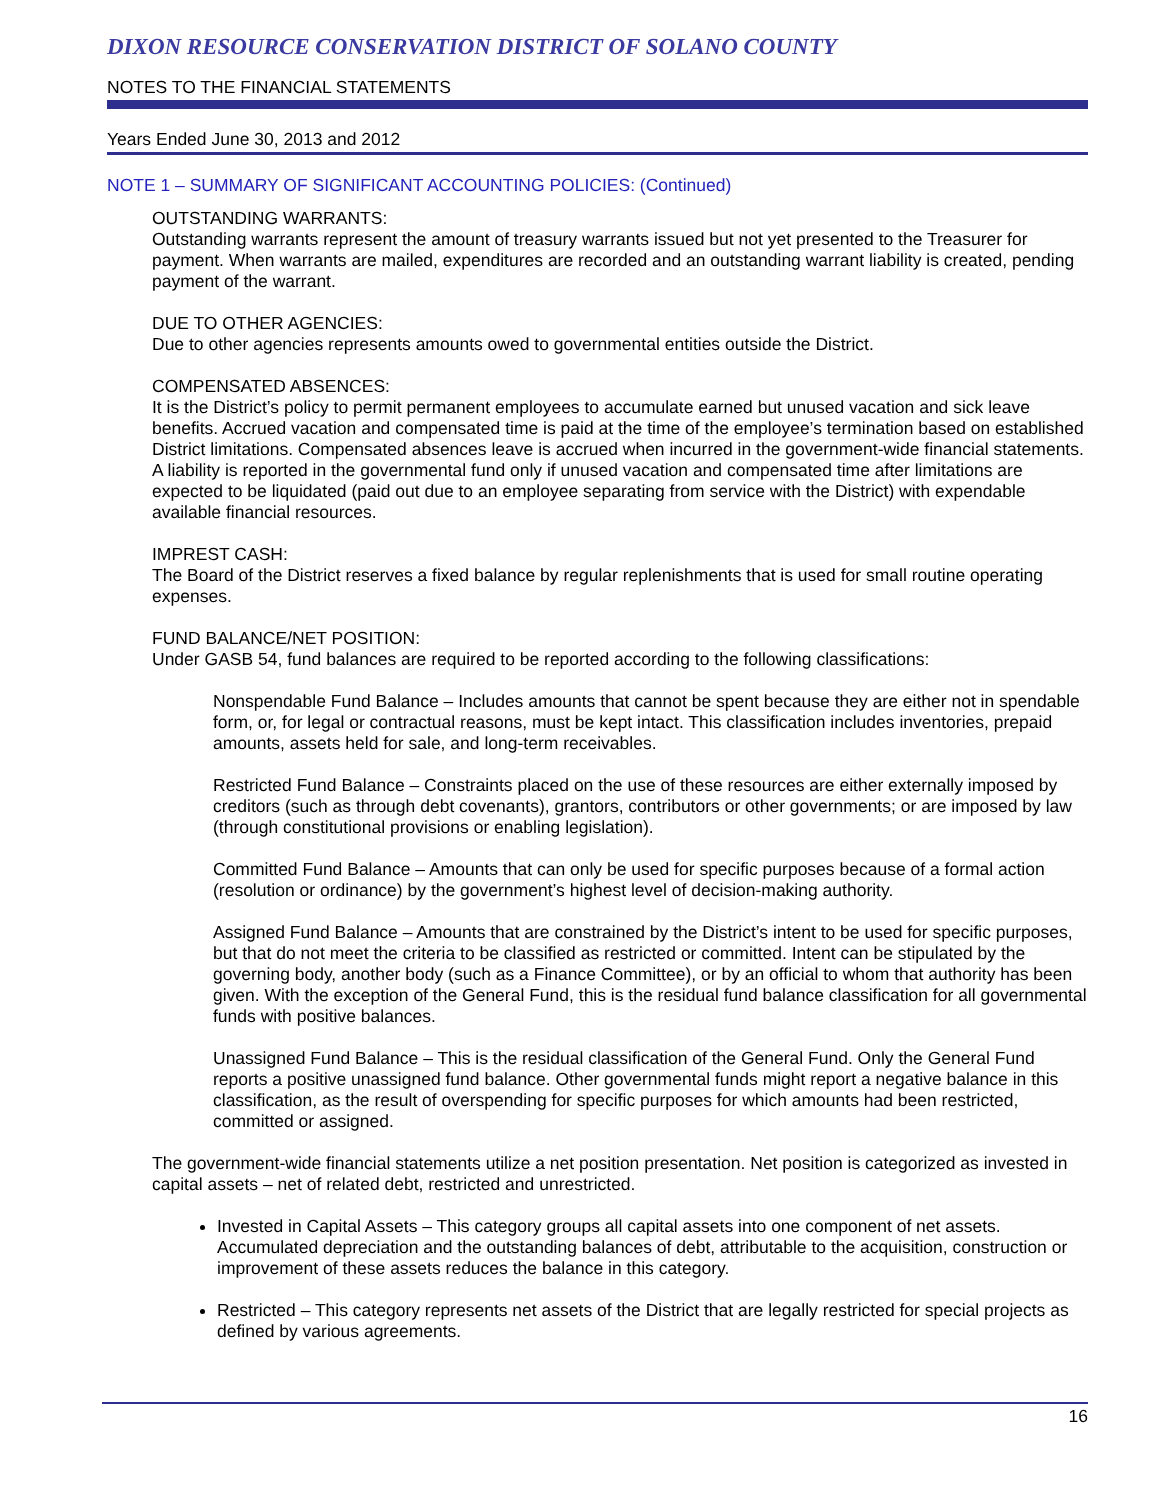DIXON RESOURCE CONSERVATION DISTRICT OF SOLANO COUNTY
NOTES TO THE FINANCIAL STATEMENTS
Years Ended June 30, 2013 and 2012
NOTE 1 – SUMMARY OF SIGNIFICANT ACCOUNTING POLICIES: (Continued)
OUTSTANDING WARRANTS:
Outstanding warrants represent the amount of treasury warrants issued but not yet presented to the Treasurer for payment. When warrants are mailed, expenditures are recorded and an outstanding warrant liability is created, pending payment of the warrant.
DUE TO OTHER AGENCIES:
Due to other agencies represents amounts owed to governmental entities outside the District.
COMPENSATED ABSENCES:
It is the District’s policy to permit permanent employees to accumulate earned but unused vacation and sick leave benefits. Accrued vacation and compensated time is paid at the time of the employee’s termination based on established District limitations. Compensated absences leave is accrued when incurred in the government-wide financial statements. A liability is reported in the governmental fund only if unused vacation and compensated time after limitations are expected to be liquidated (paid out due to an employee separating from service with the District) with expendable available financial resources.
IMPREST CASH:
The Board of the District reserves a fixed balance by regular replenishments that is used for small routine operating expenses.
FUND BALANCE/NET POSITION:
Under GASB 54, fund balances are required to be reported according to the following classifications:
Nonspendable Fund Balance – Includes amounts that cannot be spent because they are either not in spendable form, or, for legal or contractual reasons, must be kept intact. This classification includes inventories, prepaid amounts, assets held for sale, and long-term receivables.
Restricted Fund Balance – Constraints placed on the use of these resources are either externally imposed by creditors (such as through debt covenants), grantors, contributors or other governments; or are imposed by law (through constitutional provisions or enabling legislation).
Committed Fund Balance – Amounts that can only be used for specific purposes because of a formal action (resolution or ordinance) by the government’s highest level of decision-making authority.
Assigned Fund Balance – Amounts that are constrained by the District’s intent to be used for specific purposes, but that do not meet the criteria to be classified as restricted or committed. Intent can be stipulated by the governing body, another body (such as a Finance Committee), or by an official to whom that authority has been given. With the exception of the General Fund, this is the residual fund balance classification for all governmental funds with positive balances.
Unassigned Fund Balance – This is the residual classification of the General Fund. Only the General Fund reports a positive unassigned fund balance. Other governmental funds might report a negative balance in this classification, as the result of overspending for specific purposes for which amounts had been restricted, committed or assigned.
The government-wide financial statements utilize a net position presentation. Net position is categorized as invested in capital assets – net of related debt, restricted and unrestricted.
Invested in Capital Assets – This category groups all capital assets into one component of net assets. Accumulated depreciation and the outstanding balances of debt, attributable to the acquisition, construction or improvement of these assets reduces the balance in this category.
Restricted – This category represents net assets of the District that are legally restricted for special projects as defined by various agreements.
16